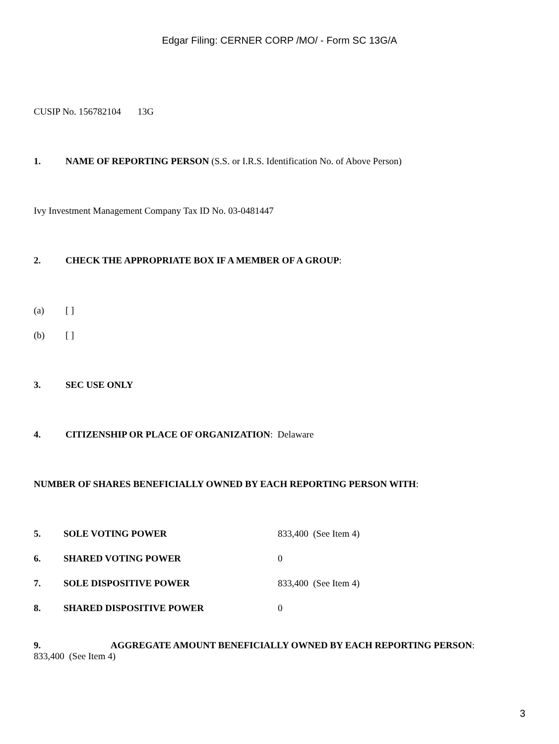Edgar Filing: CERNER CORP /MO/ - Form SC 13G/A
CUSIP No. 156782104 13G
1. NAME OF REPORTING PERSON (S.S. or I.R.S. Identification No. of Above Person)
Ivy Investment Management Company Tax ID No. 03-0481447
2. CHECK THE APPROPRIATE BOX IF A MEMBER OF A GROUP:
(a) [ ]
(b) [ ]
3. SEC USE ONLY
4. CITIZENSHIP OR PLACE OF ORGANIZATION: Delaware
NUMBER OF SHARES BENEFICIALLY OWNED BY EACH REPORTING PERSON WITH:
5. SOLE VOTING POWER 833,400 (See Item 4)
6. SHARED VOTING POWER 0
7. SOLE DISPOSITIVE POWER 833,400 (See Item 4)
8. SHARED DISPOSITIVE POWER 0
9. AGGREGATE AMOUNT BENEFICIALLY OWNED BY EACH REPORTING PERSON:
833,400 (See Item 4)
3